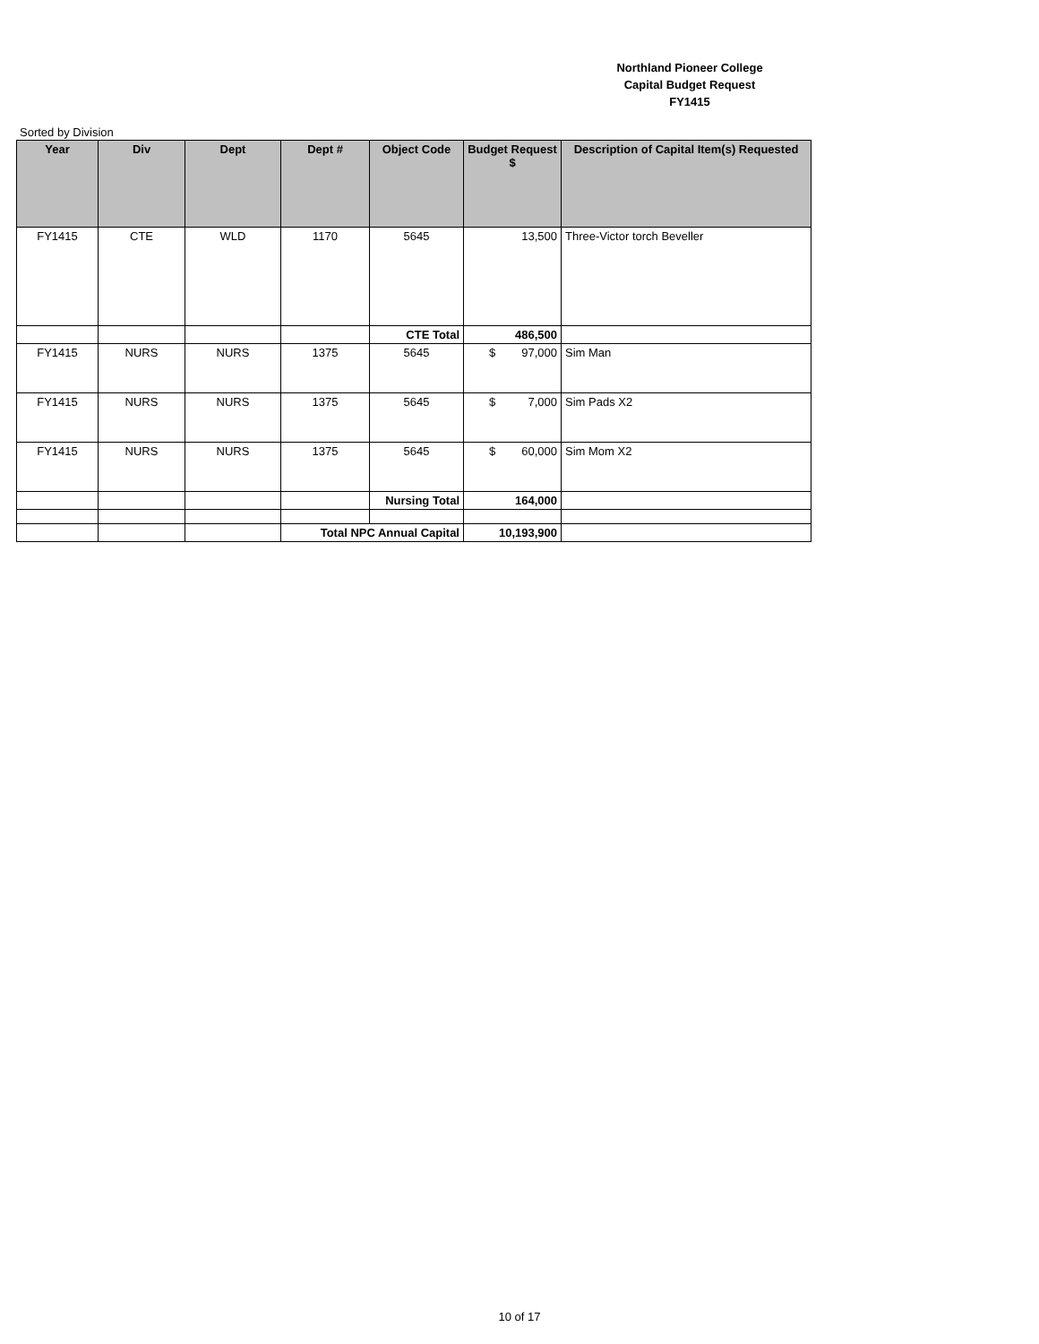Northland Pioneer College
Capital Budget Request
FY1415
Sorted by Division
| Year | Div | Dept | Dept # | Object Code | Budget Request $ | Description of Capital Item(s) Requested |
| --- | --- | --- | --- | --- | --- | --- |
| FY1415 | CTE | WLD | 1170 | 5645 | 13,500 | Three-Victor torch Beveller |
| | | | | CTE Total | 486,500 | |
| FY1415 | NURS | NURS | 1375 | 5645 | $ 97,000 | Sim Man |
| FY1415 | NURS | NURS | 1375 | 5645 | $ 7,000 | Sim Pads X2 |
| FY1415 | NURS | NURS | 1375 | 5645 | $ 60,000 | Sim Mom X2 |
| | | | | Nursing Total | 164,000 | |
| | | | Total NPC Annual Capital | | 10,193,900 | |
10 of 17